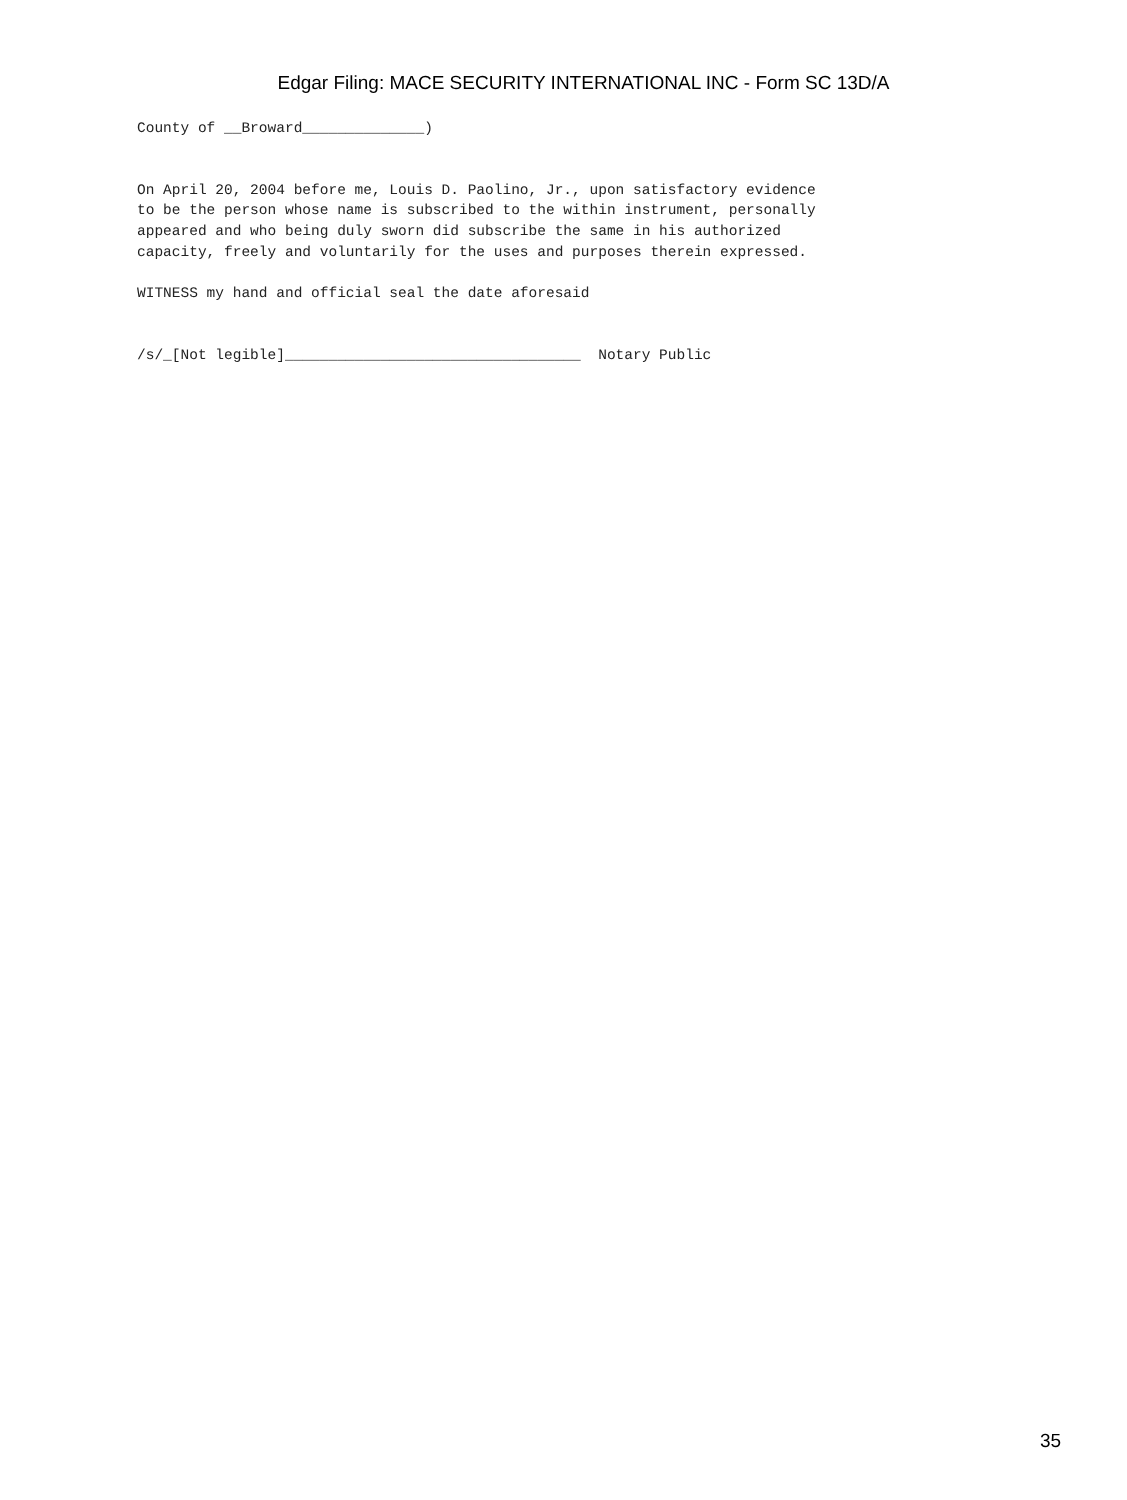Edgar Filing: MACE SECURITY INTERNATIONAL INC - Form SC 13D/A
County of __Broward______________)


On April 20, 2004 before me, Louis D. Paolino, Jr., upon satisfactory evidence
to be the person whose name is subscribed to the within instrument, personally
appeared and who being duly sworn did subscribe the same in his authorized
capacity, freely and voluntarily for the uses and purposes therein expressed.

WITNESS my hand and official seal the date aforesaid


/s/_[Not legible]__________________________________  Notary Public
35